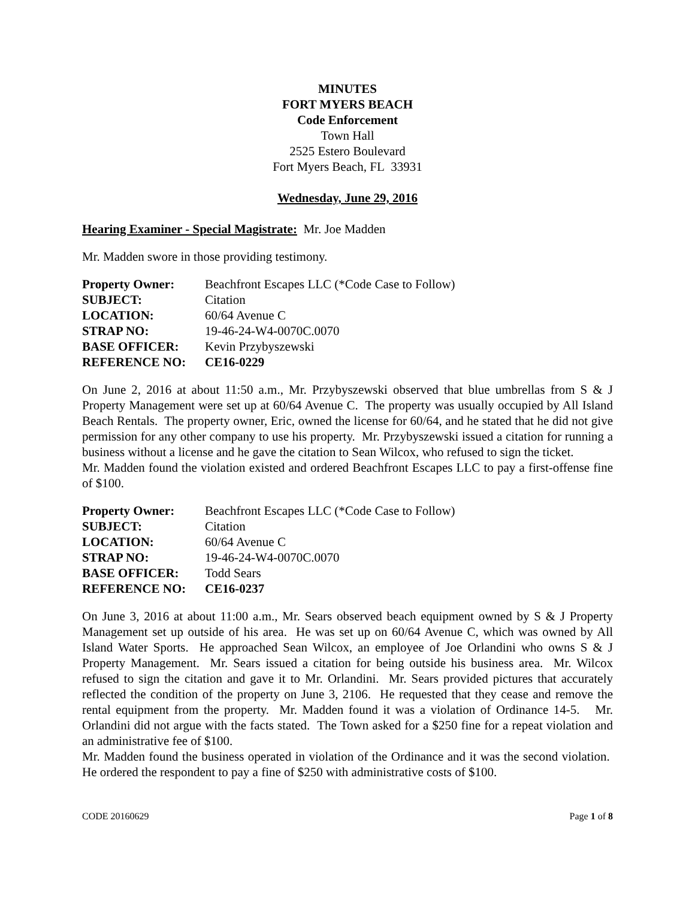MINUTES
FORT MYERS BEACH
Code Enforcement
Town Hall
2525 Estero Boulevard
Fort Myers Beach, FL 33931
Wednesday, June 29, 2016
Hearing Examiner - Special Magistrate: Mr. Joe Madden
Mr. Madden swore in those providing testimony.
| Property Owner: | Beachfront Escapes LLC (*Code Case to Follow) |
| SUBJECT: | Citation |
| LOCATION: | 60/64 Avenue C |
| STRAP NO: | 19-46-24-W4-0070C.0070 |
| BASE OFFICER: | Kevin Przybyszewski |
| REFERENCE NO: | CE16-0229 |
On June 2, 2016 at about 11:50 a.m., Mr. Przybyszewski observed that blue umbrellas from S & J Property Management were set up at 60/64 Avenue C. The property was usually occupied by All Island Beach Rentals. The property owner, Eric, owned the license for 60/64, and he stated that he did not give permission for any other company to use his property. Mr. Przybyszewski issued a citation for running a business without a license and he gave the citation to Sean Wilcox, who refused to sign the ticket.
Mr. Madden found the violation existed and ordered Beachfront Escapes LLC to pay a first-offense fine of $100.
| Property Owner: | Beachfront Escapes LLC (*Code Case to Follow) |
| SUBJECT: | Citation |
| LOCATION: | 60/64 Avenue C |
| STRAP NO: | 19-46-24-W4-0070C.0070 |
| BASE OFFICER: | Todd Sears |
| REFERENCE NO: | CE16-0237 |
On June 3, 2016 at about 11:00 a.m., Mr. Sears observed beach equipment owned by S & J Property Management set up outside of his area. He was set up on 60/64 Avenue C, which was owned by All Island Water Sports. He approached Sean Wilcox, an employee of Joe Orlandini who owns S & J Property Management. Mr. Sears issued a citation for being outside his business area. Mr. Wilcox refused to sign the citation and gave it to Mr. Orlandini. Mr. Sears provided pictures that accurately reflected the condition of the property on June 3, 2106. He requested that they cease and remove the rental equipment from the property. Mr. Madden found it was a violation of Ordinance 14-5. Mr. Orlandini did not argue with the facts stated. The Town asked for a $250 fine for a repeat violation and an administrative fee of $100.
Mr. Madden found the business operated in violation of the Ordinance and it was the second violation. He ordered the respondent to pay a fine of $250 with administrative costs of $100.
CODE 20160629 Page 1 of 8